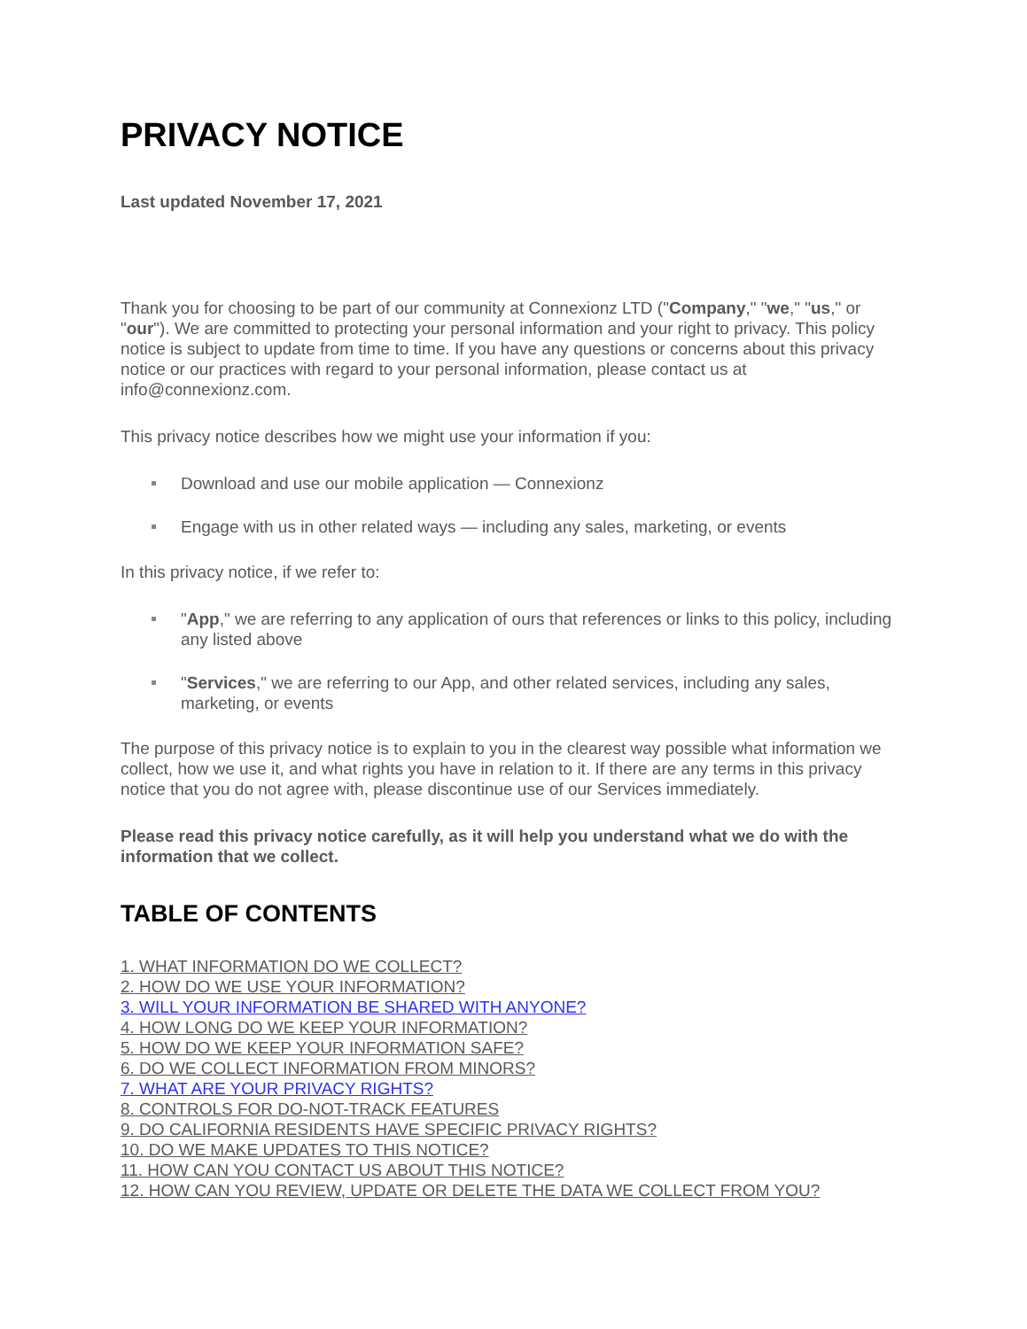PRIVACY NOTICE
Last updated November 17, 2021
Thank you for choosing to be part of our community at Connexionz LTD ("Company," "we," "us," or "our"). We are committed to protecting your personal information and your right to privacy. This policy notice is subject to update from time to time. If you have any questions or concerns about this privacy notice or our practices with regard to your personal information, please contact us at info@connexionz.com.
This privacy notice describes how we might use your information if you:
Download and use our mobile application — Connexionz
Engage with us in other related ways — including any sales, marketing, or events
In this privacy notice, if we refer to:
"App," we are referring to any application of ours that references or links to this policy, including any listed above
"Services," we are referring to our App, and other related services, including any sales, marketing, or events
The purpose of this privacy notice is to explain to you in the clearest way possible what information we collect, how we use it, and what rights you have in relation to it. If there are any terms in this privacy notice that you do not agree with, please discontinue use of our Services immediately.
Please read this privacy notice carefully, as it will help you understand what we do with the information that we collect.
TABLE OF CONTENTS
1. WHAT INFORMATION DO WE COLLECT?
2. HOW DO WE USE YOUR INFORMATION?
3. WILL YOUR INFORMATION BE SHARED WITH ANYONE?
4. HOW LONG DO WE KEEP YOUR INFORMATION?
5. HOW DO WE KEEP YOUR INFORMATION SAFE?
6. DO WE COLLECT INFORMATION FROM MINORS?
7. WHAT ARE YOUR PRIVACY RIGHTS?
8. CONTROLS FOR DO-NOT-TRACK FEATURES
9. DO CALIFORNIA RESIDENTS HAVE SPECIFIC PRIVACY RIGHTS?
10. DO WE MAKE UPDATES TO THIS NOTICE?
11. HOW CAN YOU CONTACT US ABOUT THIS NOTICE?
12. HOW CAN YOU REVIEW, UPDATE OR DELETE THE DATA WE COLLECT FROM YOU?